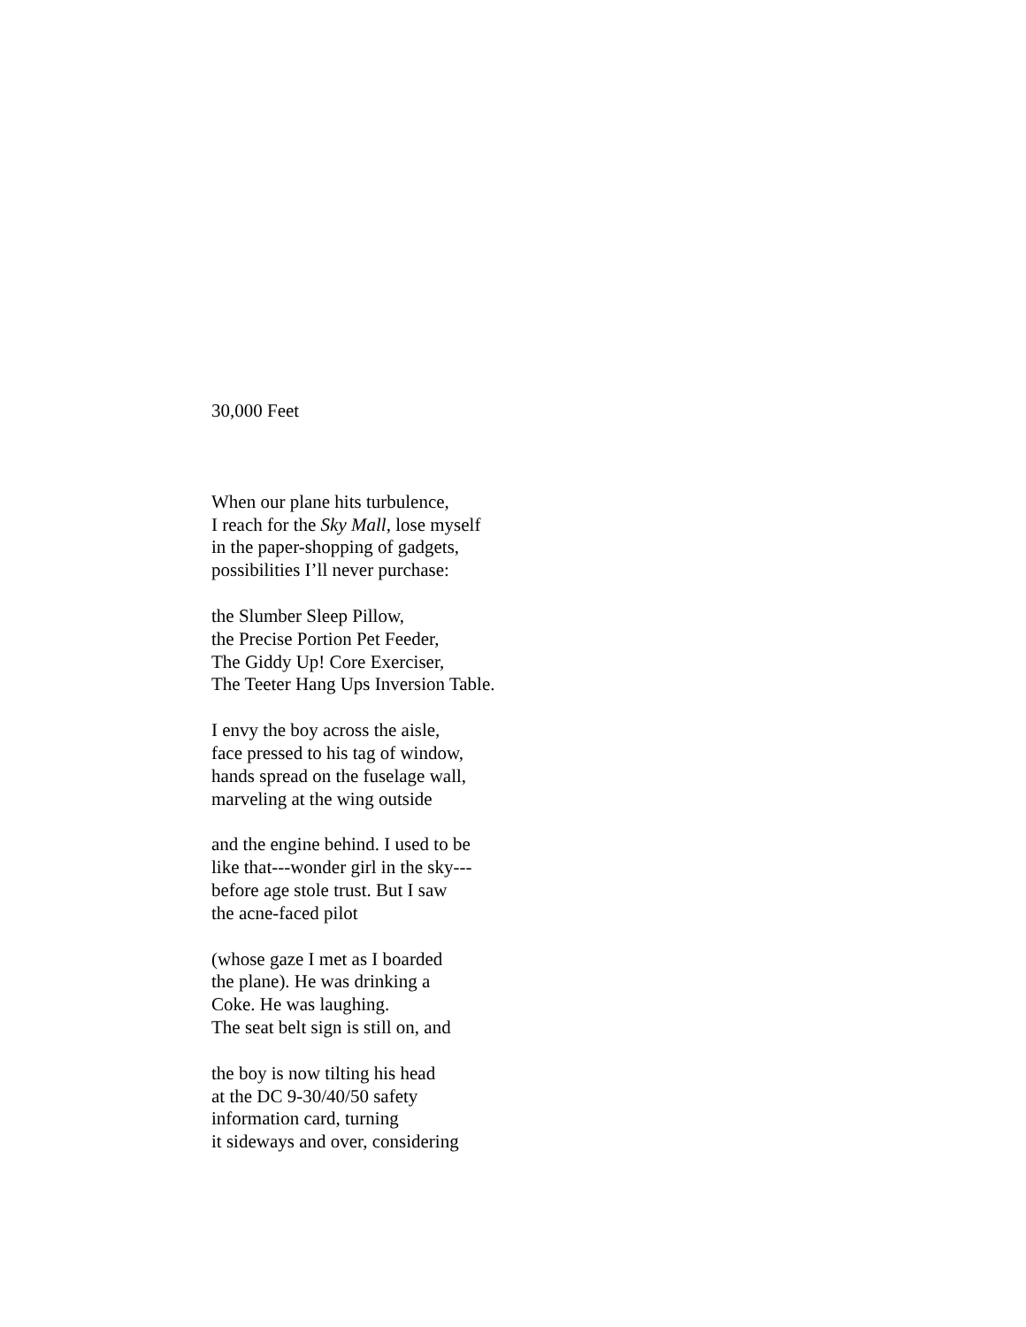30,000 Feet
When our plane hits turbulence,
I reach for the Sky Mall, lose myself
in the paper-shopping of gadgets,
possibilities I’ll never purchase:
the Slumber Sleep Pillow,
the Precise Portion Pet Feeder,
The Giddy Up! Core Exerciser,
The Teeter Hang Ups Inversion Table.
I envy the boy across the aisle,
face pressed to his tag of window,
hands spread on the fuselage wall,
marveling at the wing outside
and the engine behind. I used to be
like that---wonder girl in the sky---
before age stole trust. But I saw
the acne-faced pilot
(whose gaze I met as I boarded
the plane). He was drinking a
Coke. He was laughing.
The seat belt sign is still on, and
the boy is now tilting his head
at the DC 9-30/40/50 safety
information card, turning
it sideways and over, considering